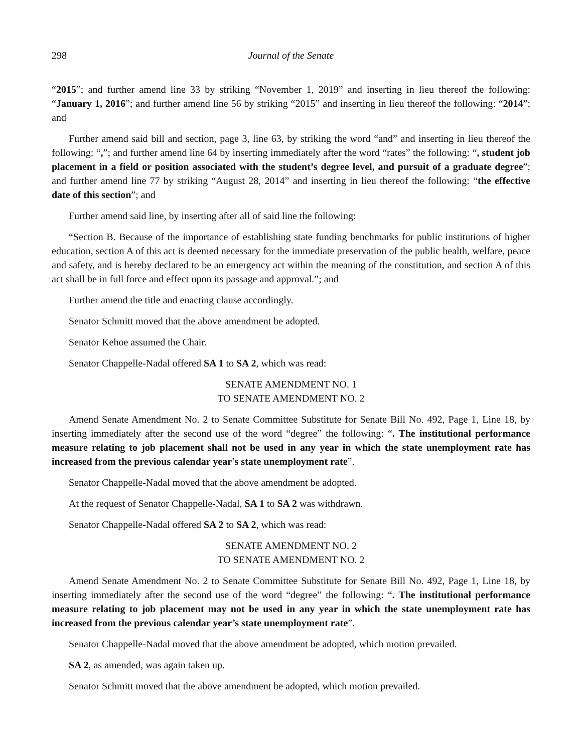298 Journal of the Senate
“2015”; and further amend line 33 by striking “November 1, 2019” and inserting in lieu thereof the following: “January 1, 2016”; and further amend line 56 by striking “2015” and inserting in lieu thereof the following: “2014”; and
Further amend said bill and section, page 3, line 63, by striking the word “and” and inserting in lieu thereof the following: “,”; and further amend line 64 by inserting immediately after the word “rates” the following: “, student job placement in a field or position associated with the student’s degree level, and pursuit of a graduate degree”; and further amend line 77 by striking “August 28, 2014” and inserting in lieu thereof the following: “the effective date of this section”; and
Further amend said line, by inserting after all of said line the following:
“Section B. Because of the importance of establishing state funding benchmarks for public institutions of higher education, section A of this act is deemed necessary for the immediate preservation of the public health, welfare, peace and safety, and is hereby declared to be an emergency act within the meaning of the constitution, and section A of this act shall be in full force and effect upon its passage and approval.”; and
Further amend the title and enacting clause accordingly.
Senator Schmitt moved that the above amendment be adopted.
Senator Kehoe assumed the Chair.
Senator Chappelle-Nadal offered SA 1 to SA 2, which was read:
SENATE AMENDMENT NO. 1
TO SENATE AMENDMENT NO. 2
Amend Senate Amendment No. 2 to Senate Committee Substitute for Senate Bill No. 492, Page 1, Line 18, by inserting immediately after the second use of the word “degree” the following: “. The institutional performance measure relating to job placement shall not be used in any year in which the state unemployment rate has increased from the previous calendar year's state unemployment rate”.
Senator Chappelle-Nadal moved that the above amendment be adopted.
At the request of Senator Chappelle-Nadal, SA 1 to SA 2 was withdrawn.
Senator Chappelle-Nadal offered SA 2 to SA 2, which was read:
SENATE AMENDMENT NO. 2
TO SENATE AMENDMENT NO. 2
Amend Senate Amendment No. 2 to Senate Committee Substitute for Senate Bill No. 492, Page 1, Line 18, by inserting immediately after the second use of the word “degree” the following: “. The institutional performance measure relating to job placement may not be used in any year in which the state unemployment rate has increased from the previous calendar year’s state unemployment rate”.
Senator Chappelle-Nadal moved that the above amendment be adopted, which motion prevailed.
SA 2, as amended, was again taken up.
Senator Schmitt moved that the above amendment be adopted, which motion prevailed.